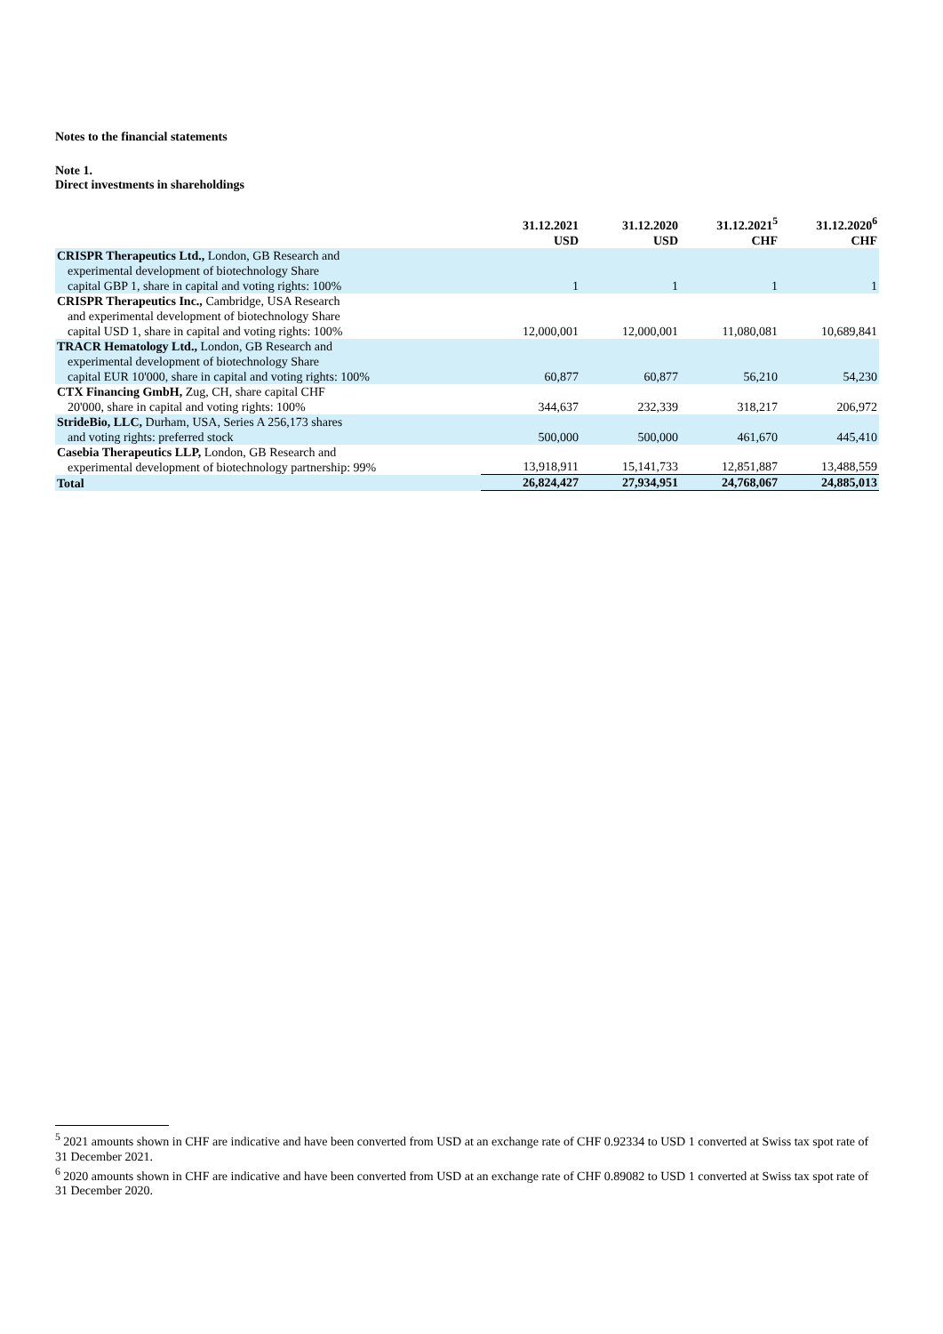Notes to the financial statements
Note 1.
Direct investments in shareholdings
| | 31.12.2021 USD | 31.12.2020 USD | 31.12.2021<sup>5</sup> CHF | 31.12.2020<sup>6</sup> CHF |
| --- | --- | --- | --- | --- |
| CRISPR Therapeutics Ltd., London, GB Research and experimental development of biotechnology Share capital GBP 1, share in capital and voting rights: 100% | 1 | 1 | 1 | 1 |
| CRISPR Therapeutics Inc., Cambridge, USA Research and experimental development of biotechnology Share capital USD 1, share in capital and voting rights: 100% | 12,000,001 | 12,000,001 | 11,080,081 | 10,689,841 |
| TRACR Hematology Ltd., London, GB Research and experimental development of biotechnology Share capital EUR 10'000, share in capital and voting rights: 100% | 60,877 | 60,877 | 56,210 | 54,230 |
| CTX Financing GmbH, Zug, CH, share capital CHF 20'000, share in capital and voting rights: 100% | 344,637 | 232,339 | 318,217 | 206,972 |
| StrideBio, LLC, Durham, USA, Series A 256,173 shares and voting rights: preferred stock | 500,000 | 500,000 | 461,670 | 445,410 |
| Casebia Therapeutics LLP, London, GB Research and experimental development of biotechnology partnership: 99% | 13,918,911 | 15,141,733 | 12,851,887 | 13,488,559 |
| Total | 26,824,427 | 27,934,951 | 24,768,067 | 24,885,013 |
<sup>5</sup> 2021 amounts shown in CHF are indicative and have been converted from USD at an exchange rate of CHF 0.92334 to USD 1 converted at Swiss tax spot rate of 31 December 2021.
<sup>6</sup> 2020 amounts shown in CHF are indicative and have been converted from USD at an exchange rate of CHF 0.89082 to USD 1 converted at Swiss tax spot rate of 31 December 2020.